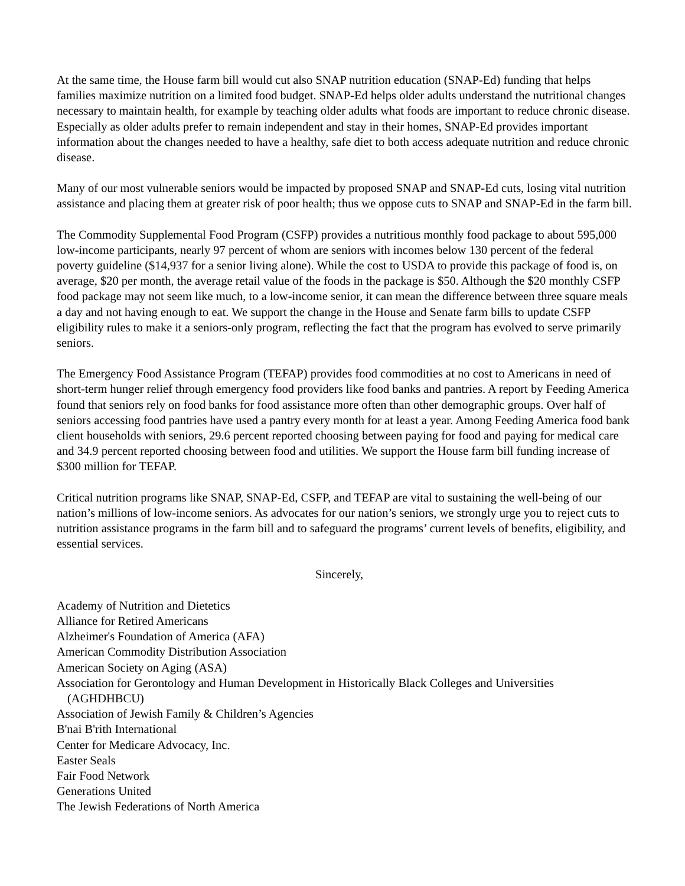At the same time, the House farm bill would cut also SNAP nutrition education (SNAP-Ed) funding that helps families maximize nutrition on a limited food budget. SNAP-Ed helps older adults understand the nutritional changes necessary to maintain health, for example by teaching older adults what foods are important to reduce chronic disease. Especially as older adults prefer to remain independent and stay in their homes, SNAP-Ed provides important information about the changes needed to have a healthy, safe diet to both access adequate nutrition and reduce chronic disease.
Many of our most vulnerable seniors would be impacted by proposed SNAP and SNAP-Ed cuts, losing vital nutrition assistance and placing them at greater risk of poor health; thus we oppose cuts to SNAP and SNAP-Ed in the farm bill.
The Commodity Supplemental Food Program (CSFP) provides a nutritious monthly food package to about 595,000 low-income participants, nearly 97 percent of whom are seniors with incomes below 130 percent of the federal poverty guideline ($14,937 for a senior living alone). While the cost to USDA to provide this package of food is, on average, $20 per month, the average retail value of the foods in the package is $50. Although the $20 monthly CSFP food package may not seem like much, to a low-income senior, it can mean the difference between three square meals a day and not having enough to eat. We support the change in the House and Senate farm bills to update CSFP eligibility rules to make it a seniors-only program, reflecting the fact that the program has evolved to serve primarily seniors.
The Emergency Food Assistance Program (TEFAP) provides food commodities at no cost to Americans in need of short-term hunger relief through emergency food providers like food banks and pantries. A report by Feeding America found that seniors rely on food banks for food assistance more often than other demographic groups. Over half of seniors accessing food pantries have used a pantry every month for at least a year. Among Feeding America food bank client households with seniors, 29.6 percent reported choosing between paying for food and paying for medical care and 34.9 percent reported choosing between food and utilities. We support the House farm bill funding increase of $300 million for TEFAP.
Critical nutrition programs like SNAP, SNAP-Ed, CSFP, and TEFAP are vital to sustaining the well-being of our nation’s millions of low-income seniors. As advocates for our nation’s seniors, we strongly urge you to reject cuts to nutrition assistance programs in the farm bill and to safeguard the programs’ current levels of benefits, eligibility, and essential services.
Sincerely,
Academy of Nutrition and Dietetics
Alliance for Retired Americans
Alzheimer's Foundation of America (AFA)
American Commodity Distribution Association
American Society on Aging (ASA)
Association for Gerontology and Human Development in Historically Black Colleges and Universities
(AGHDHBCU)
Association of Jewish Family & Children’s Agencies
B'nai B'rith International
Center for Medicare Advocacy, Inc.
Easter Seals
Fair Food Network
Generations United
The Jewish Federations of North America